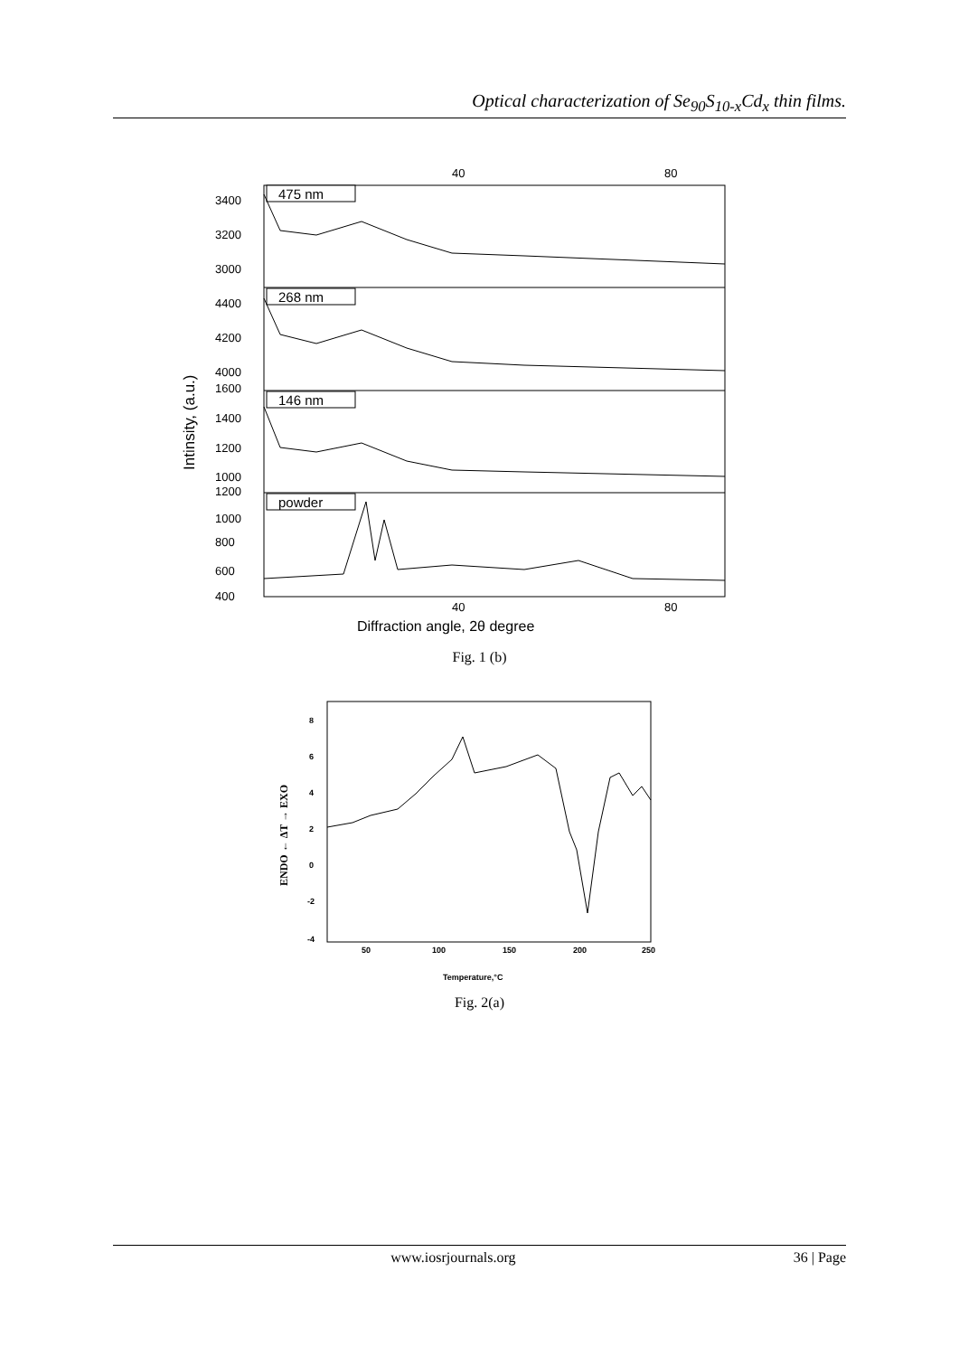Optical characterization of Se<sub>90</sub>S<sub>10-x</sub>Cd<sub>x</sub> thin films.
40
80
475 nm
268 nm
146 nm
powder
3400
3200
3000
4400
4200
4000
1600
1400
1200
1000
1200
1000
800
600
400
40
80
Diffraction angle, 2θ degree
Intinsity, (a.u.)
Fig. 1 (b)
8
6
4
2
0
-2
-4
50
100
150
200
250
Temperature,°C
ENDO ← ΔT → EXO
Fig. 2(a)
www.iosrjournals.org 36 | Page